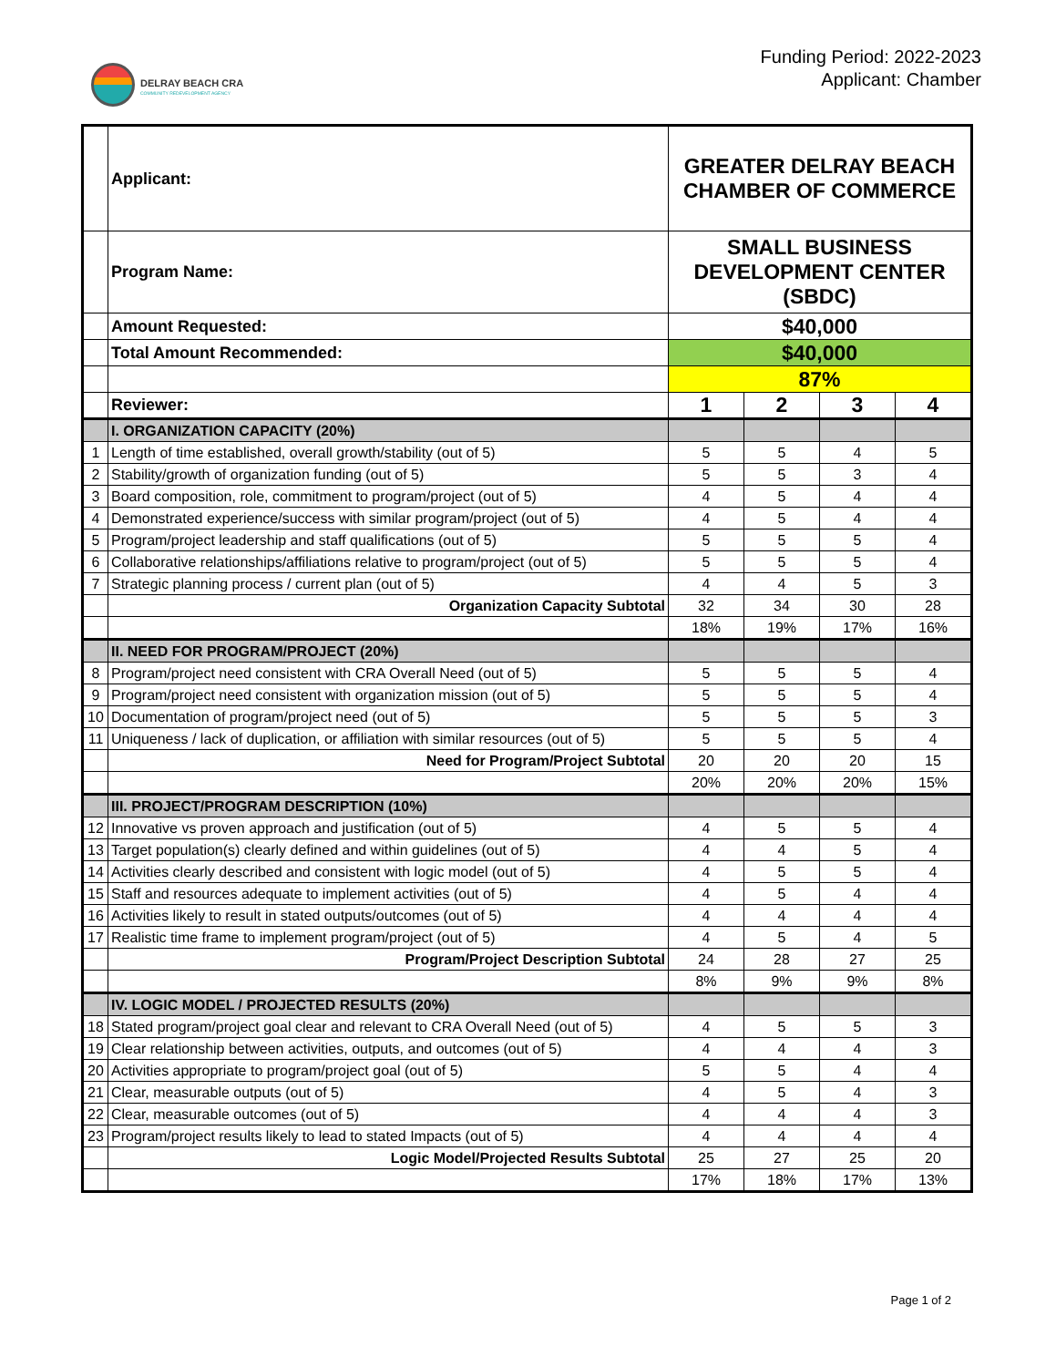DELRAY BEACH CRA
COMMUNITY REDEVELOPMENT AGENCY
Funding Period: 2022-2023
Applicant: Chamber
| | Applicant: | GREATER DELRAY BEACH CHAMBER OF COMMERCE | | | |
| | Program Name: | SMALL BUSINESS DEVELOPMENT CENTER (SBDC) | | | |
| | Amount Requested: | $40,000 | | | |
| | Total Amount Recommended: | $40,000 | | | |
| | | 87% | | | |
| | Reviewer: | 1 | 2 | 3 | 4 |
| | I. ORGANIZATION CAPACITY (20%) | | | | |
| 1 | Length of time established, overall growth/stability (out of 5) | 5 | 5 | 4 | 5 |
| 2 | Stability/growth of organization funding (out of 5) | 5 | 5 | 3 | 4 |
| 3 | Board composition, role, commitment to program/project (out of 5) | 4 | 5 | 4 | 4 |
| 4 | Demonstrated experience/success with similar program/project (out of 5) | 4 | 5 | 4 | 4 |
| 5 | Program/project leadership and staff qualifications (out of 5) | 5 | 5 | 5 | 4 |
| 6 | Collaborative relationships/affiliations relative to program/project (out of 5) | 5 | 5 | 5 | 4 |
| 7 | Strategic planning process / current plan (out of 5) | 4 | 4 | 5 | 3 |
| | Organization Capacity Subtotal | 32 | 34 | 30 | 28 |
| | | 18% | 19% | 17% | 16% |
| | II. NEED FOR PROGRAM/PROJECT (20%) | | | | |
| 8 | Program/project need consistent with CRA Overall Need (out of 5) | 5 | 5 | 5 | 4 |
| 9 | Program/project need consistent with organization mission (out of 5) | 5 | 5 | 5 | 4 |
| 10 | Documentation of program/project need (out of 5) | 5 | 5 | 5 | 3 |
| 11 | Uniqueness / lack of duplication, or affiliation with similar resources (out of 5) | 5 | 5 | 5 | 4 |
| | Need for Program/Project Subtotal | 20 | 20 | 20 | 15 |
| | | 20% | 20% | 20% | 15% |
| | III. PROJECT/PROGRAM DESCRIPTION (10%) | | | | |
| 12 | Innovative vs proven approach and justification (out of 5) | 4 | 5 | 5 | 4 |
| 13 | Target population(s) clearly defined and within guidelines (out of 5) | 4 | 4 | 5 | 4 |
| 14 | Activities clearly described and consistent with logic model (out of 5) | 4 | 5 | 5 | 4 |
| 15 | Staff and resources adequate to implement activities (out of 5) | 4 | 5 | 4 | 4 |
| 16 | Activities likely to result in stated outputs/outcomes (out of 5) | 4 | 4 | 4 | 4 |
| 17 | Realistic time frame to implement program/project (out of 5) | 4 | 5 | 4 | 5 |
| | Program/Project Description Subtotal | 24 | 28 | 27 | 25 |
| | | 8% | 9% | 9% | 8% |
| | IV. LOGIC MODEL / PROJECTED RESULTS (20%) | | | | |
| 18 | Stated program/project goal clear and relevant to CRA Overall Need (out of 5) | 4 | 5 | 5 | 3 |
| 19 | Clear relationship between activities, outputs, and outcomes (out of 5) | 4 | 4 | 4 | 3 |
| 20 | Activities appropriate to program/project goal (out of 5) | 5 | 5 | 4 | 4 |
| 21 | Clear, measurable outputs (out of 5) | 4 | 5 | 4 | 3 |
| 22 | Clear, measurable outcomes (out of 5) | 4 | 4 | 4 | 3 |
| 23 | Program/project results likely to lead to stated Impacts (out of 5) | 4 | 4 | 4 | 4 |
| | Logic Model/Projected Results Subtotal | 25 | 27 | 25 | 20 |
| | | 17% | 18% | 17% | 13% |
Page 1 of 2